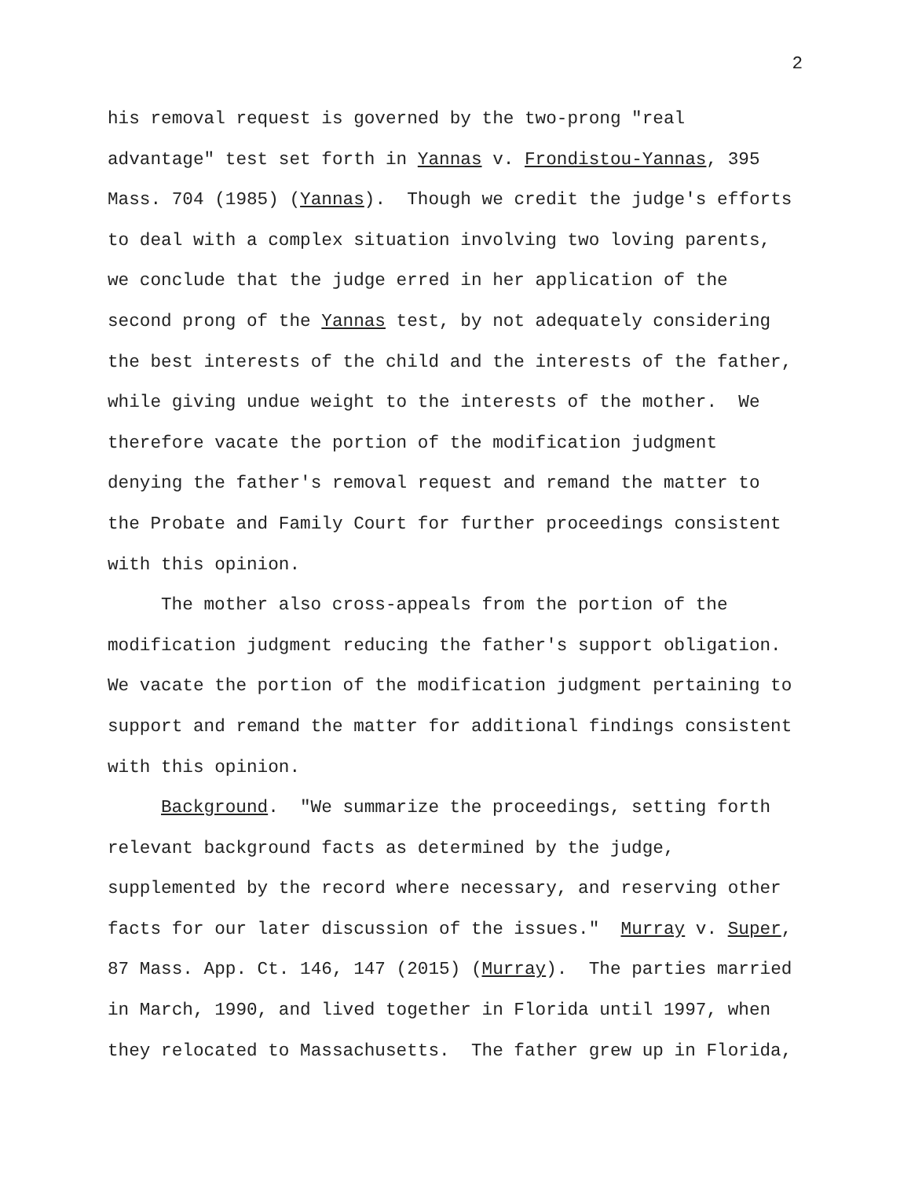2
his removal request is governed by the two-prong "real
advantage" test set forth in Yannas v. Frondistou-Yannas, 395
Mass. 704 (1985) (Yannas). Though we credit the judge's efforts
to deal with a complex situation involving two loving parents,
we conclude that the judge erred in her application of the
second prong of the Yannas test, by not adequately considering
the best interests of the child and the interests of the father,
while giving undue weight to the interests of the mother. We
therefore vacate the portion of the modification judgment
denying the father's removal request and remand the matter to
the Probate and Family Court for further proceedings consistent
with this opinion.
The mother also cross-appeals from the portion of the
modification judgment reducing the father's support obligation.
We vacate the portion of the modification judgment pertaining to
support and remand the matter for additional findings consistent
with this opinion.
Background. "We summarize the proceedings, setting forth
relevant background facts as determined by the judge,
supplemented by the record where necessary, and reserving other
facts for our later discussion of the issues." Murray v. Super,
87 Mass. App. Ct. 146, 147 (2015) (Murray). The parties married
in March, 1990, and lived together in Florida until 1997, when
they relocated to Massachusetts. The father grew up in Florida,